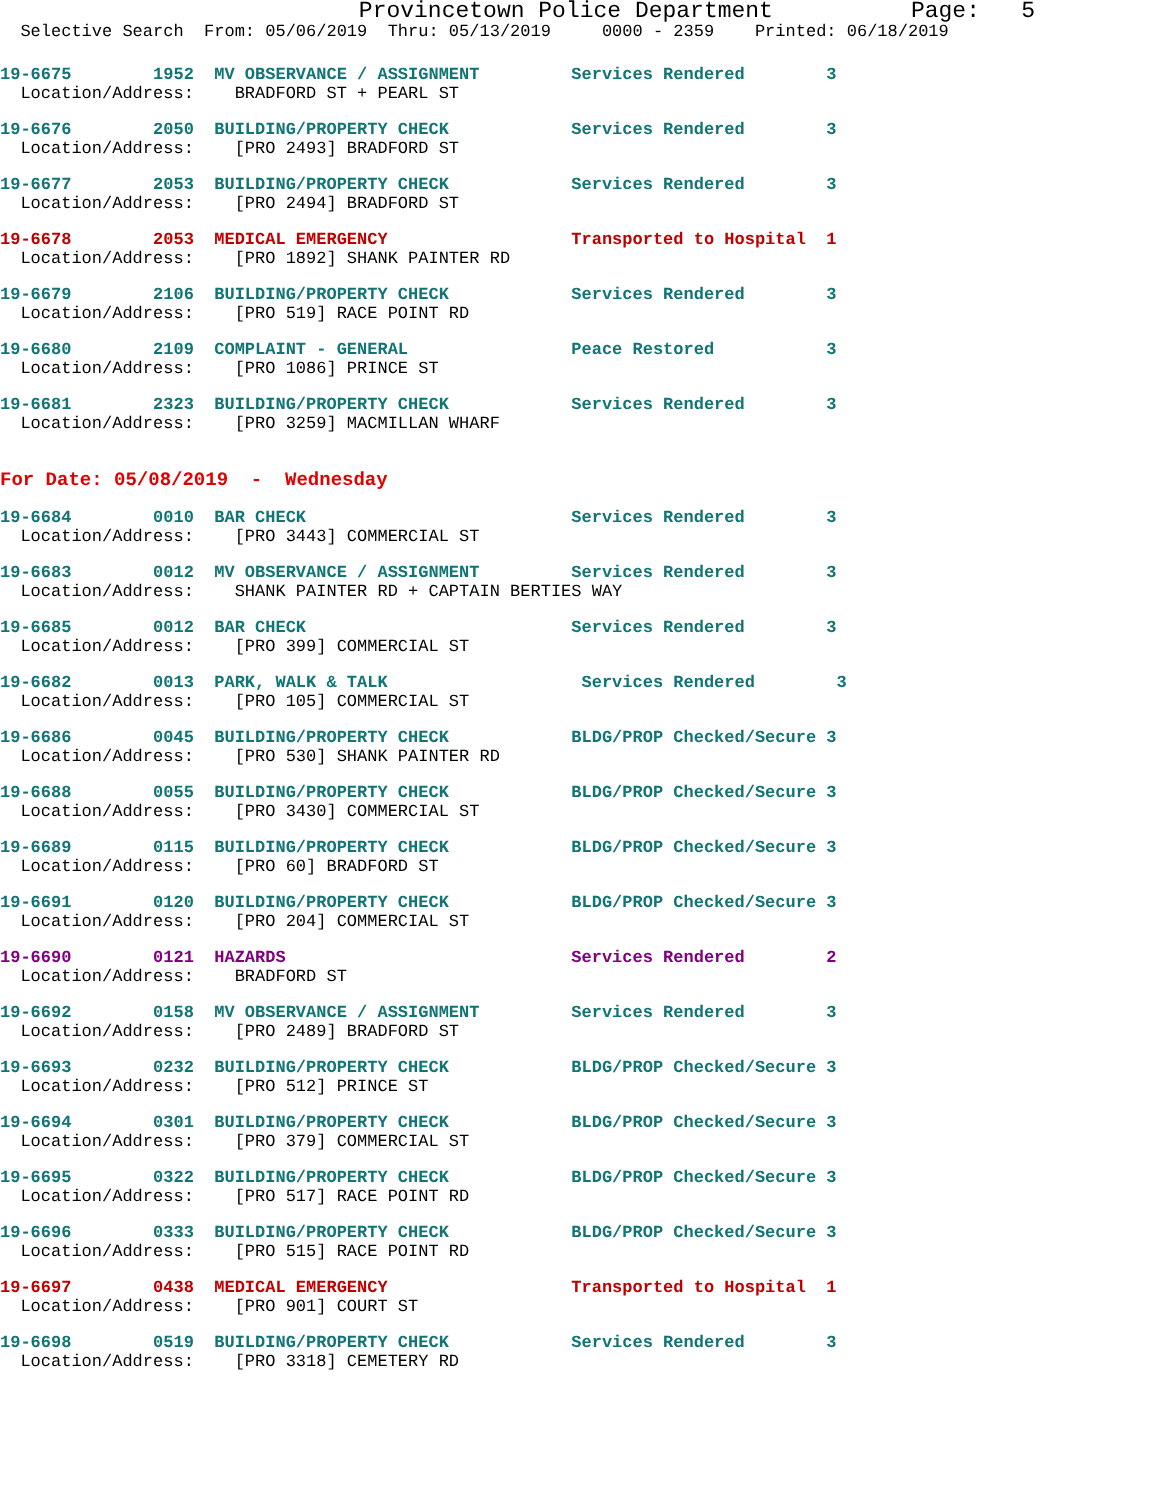Provincetown Police Department Page: 5
Selective Search From: 05/06/2019 Thru: 05/13/2019 0000 - 2359 Printed: 06/18/2019
19-6675 1952 MV OBSERVANCE / ASSIGNMENT Services Rendered 3 Location/Address: BRADFORD ST + PEARL ST
19-6676 2050 BUILDING/PROPERTY CHECK Services Rendered 3 Location/Address: [PRO 2493] BRADFORD ST
19-6677 2053 BUILDING/PROPERTY CHECK Services Rendered 3 Location/Address: [PRO 2494] BRADFORD ST
19-6678 2053 MEDICAL EMERGENCY Transported to Hospital 1 Location/Address: [PRO 1892] SHANK PAINTER RD
19-6679 2106 BUILDING/PROPERTY CHECK Services Rendered 3 Location/Address: [PRO 519] RACE POINT RD
19-6680 2109 COMPLAINT - GENERAL Peace Restored 3 Location/Address: [PRO 1086] PRINCE ST
19-6681 2323 BUILDING/PROPERTY CHECK Services Rendered 3 Location/Address: [PRO 3259] MACMILLAN WHARF
For Date: 05/08/2019 - Wednesday
19-6684 0010 BAR CHECK Services Rendered 3 Location/Address: [PRO 3443] COMMERCIAL ST
19-6683 0012 MV OBSERVANCE / ASSIGNMENT Services Rendered 3 Location/Address: SHANK PAINTER RD + CAPTAIN BERTIES WAY
19-6685 0012 BAR CHECK Services Rendered 3 Location/Address: [PRO 399] COMMERCIAL ST
19-6682 0013 PARK, WALK & TALK Services Rendered 3 Location/Address: [PRO 105] COMMERCIAL ST
19-6686 0045 BUILDING/PROPERTY CHECK BLDG/PROP Checked/Secure 3 Location/Address: [PRO 530] SHANK PAINTER RD
19-6688 0055 BUILDING/PROPERTY CHECK BLDG/PROP Checked/Secure 3 Location/Address: [PRO 3430] COMMERCIAL ST
19-6689 0115 BUILDING/PROPERTY CHECK BLDG/PROP Checked/Secure 3 Location/Address: [PRO 60] BRADFORD ST
19-6691 0120 BUILDING/PROPERTY CHECK BLDG/PROP Checked/Secure 3 Location/Address: [PRO 204] COMMERCIAL ST
19-6690 0121 HAZARDS Services Rendered 2 Location/Address: BRADFORD ST
19-6692 0158 MV OBSERVANCE / ASSIGNMENT Services Rendered 3 Location/Address: [PRO 2489] BRADFORD ST
19-6693 0232 BUILDING/PROPERTY CHECK BLDG/PROP Checked/Secure 3 Location/Address: [PRO 512] PRINCE ST
19-6694 0301 BUILDING/PROPERTY CHECK BLDG/PROP Checked/Secure 3 Location/Address: [PRO 379] COMMERCIAL ST
19-6695 0322 BUILDING/PROPERTY CHECK BLDG/PROP Checked/Secure 3 Location/Address: [PRO 517] RACE POINT RD
19-6696 0333 BUILDING/PROPERTY CHECK BLDG/PROP Checked/Secure 3 Location/Address: [PRO 515] RACE POINT RD
19-6697 0438 MEDICAL EMERGENCY Transported to Hospital 1 Location/Address: [PRO 901] COURT ST
19-6698 0519 BUILDING/PROPERTY CHECK Services Rendered 3 Location/Address: [PRO 3318] CEMETERY RD